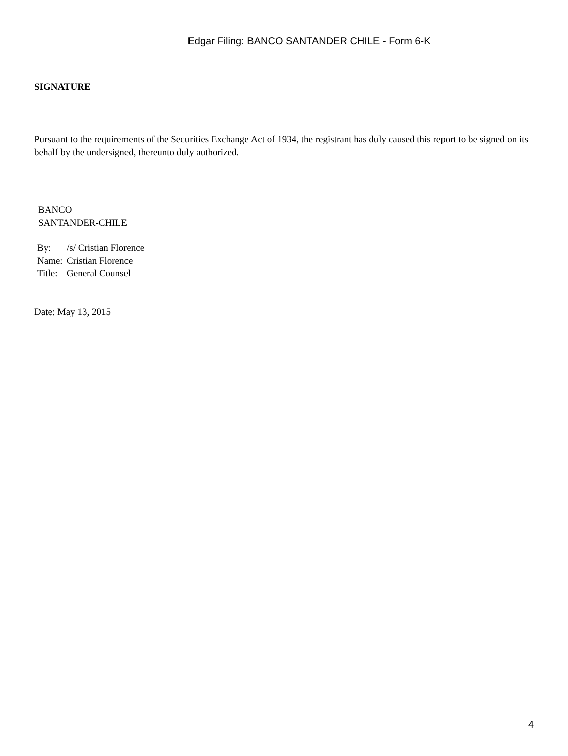Edgar Filing: BANCO SANTANDER CHILE - Form 6-K
SIGNATURE
Pursuant to the requirements of the Securities Exchange Act of 1934, the registrant has duly caused this report to be signed on its behalf by the undersigned, thereunto duly authorized.
BANCO
SANTANDER-CHILE
| By: | /s/ Cristian Florence |
| Name: | Cristian Florence |
| Title: | General Counsel |
Date: May 13, 2015
4